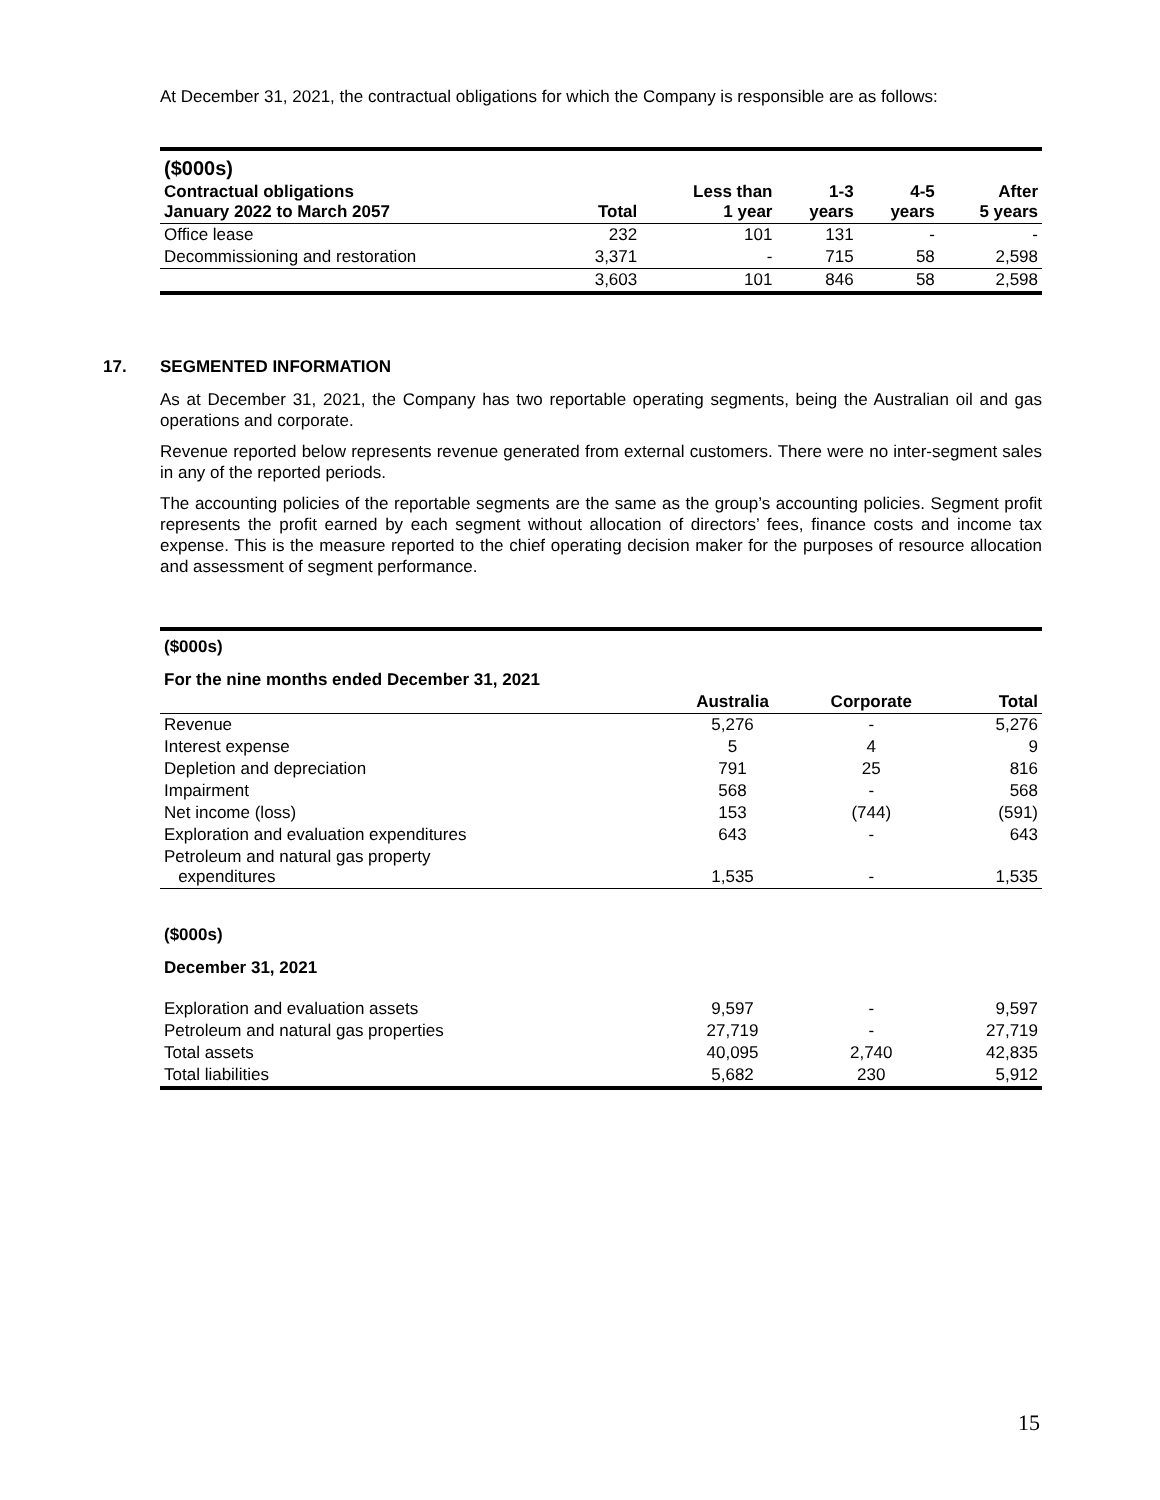At December 31, 2021, the contractual obligations for which the Company is responsible are as follows:
| ($000s) | | | | | |
| --- | --- | --- | --- | --- | --- |
| Contractual obligations January 2022 to March 2057 | Total | Less than 1 year | 1-3 years | 4-5 years | After 5 years |
| Office lease | 232 | 101 | 131 | - | - |
| Decommissioning and restoration | 3,371 | - | 715 | 58 | 2,598 |
| | 3,603 | 101 | 846 | 58 | 2,598 |
17. SEGMENTED INFORMATION
As at December 31, 2021, the Company has two reportable operating segments, being the Australian oil and gas operations and corporate.
Revenue reported below represents revenue generated from external customers. There were no inter-segment sales in any of the reported periods.
The accounting policies of the reportable segments are the same as the group’s accounting policies. Segment profit represents the profit earned by each segment without allocation of directors’ fees, finance costs and income tax expense. This is the measure reported to the chief operating decision maker for the purposes of resource allocation and assessment of segment performance.
| ($000s) | | | |
| --- | --- | --- | --- |
| For the nine months ended December 31, 2021 | | | |
| | Australia | Corporate | Total |
| Revenue | 5,276 | - | 5,276 |
| Interest expense | 5 | 4 | 9 |
| Depletion and depreciation | 791 | 25 | 816 |
| Impairment | 568 | - | 568 |
| Net income (loss) | 153 | (744) | (591) |
| Exploration and evaluation expenditures | 643 | - | 643 |
| Petroleum and natural gas property expenditures | 1,535 | - | 1,535 |
| ($000s) | | | |
| December 31, 2021 | | | |
| Exploration and evaluation assets | 9,597 | - | 9,597 |
| Petroleum and natural gas properties | 27,719 | - | 27,719 |
| Total assets | 40,095 | 2,740 | 42,835 |
| Total liabilities | 5,682 | 230 | 5,912 |
15